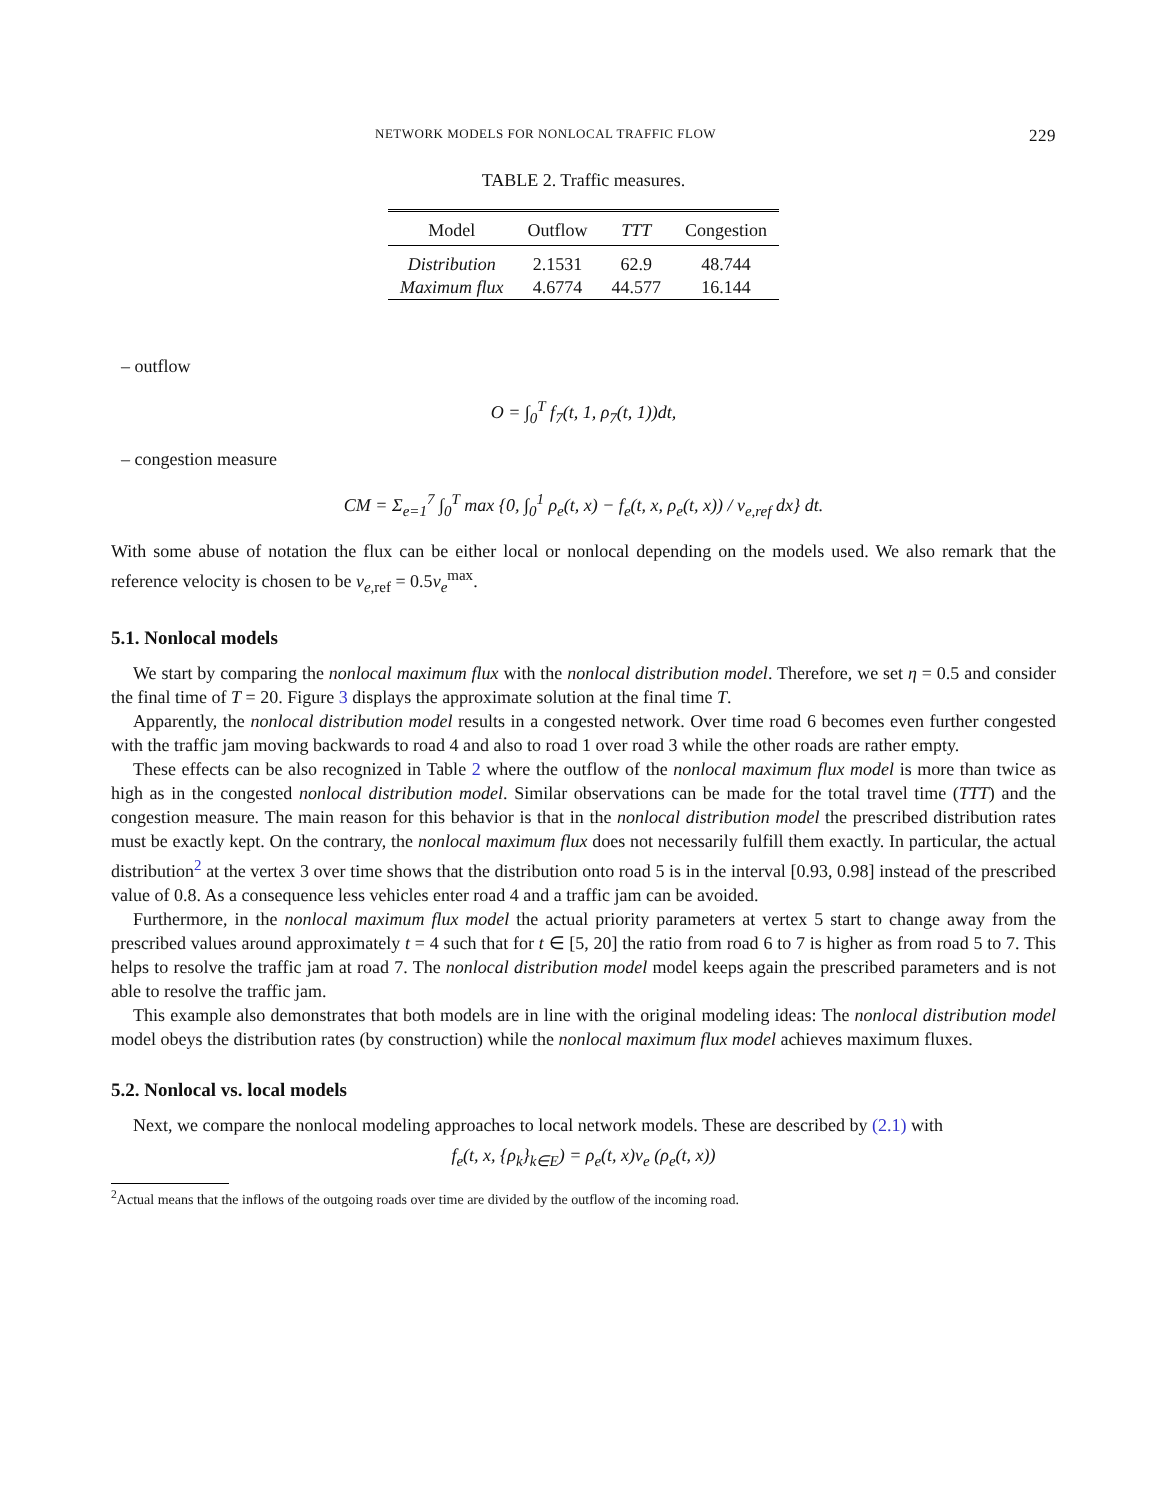NETWORK MODELS FOR NONLOCAL TRAFFIC FLOW 229
TABLE 2. Traffic measures.
| Model | Outflow | TTT | Congestion |
| --- | --- | --- | --- |
| Distribution | 2.1531 | 62.9 | 48.744 |
| Maximum flux | 4.6774 | 44.577 | 16.144 |
– outflow
O = ∫<sub>0</sub><sup>T</sup> f<sub>7</sub>(t, 1, ρ<sub>7</sub>(t, 1))dt,
– congestion measure
CM = Σ<sub>e=1</sub><sup>7</sup> ∫<sub>0</sub><sup>T</sup> max {0, ∫<sub>0</sub><sup>1</sup> ρ<sub>e</sub>(t, x) − f<sub>e</sub>(t, x, ρ<sub>e</sub>(t, x)) / v<sub>e,ref</sub> dx} dt.
With some abuse of notation the flux can be either local or nonlocal depending on the models used. We also remark that the reference velocity is chosen to be v<sub>e,ref</sub> = 0.5v<sub>e</sub><sup>max</sup>.
5.1. Nonlocal models
We start by comparing the nonlocal maximum flux with the nonlocal distribution model. Therefore, we set η = 0.5 and consider the final time of T = 20. Figure 3 displays the approximate solution at the final time T.
Apparently, the nonlocal distribution model results in a congested network. Over time road 6 becomes even further congested with the traffic jam moving backwards to road 4 and also to road 1 over road 3 while the other roads are rather empty.
These effects can be also recognized in Table 2 where the outflow of the nonlocal maximum flux model is more than twice as high as in the congested nonlocal distribution model. Similar observations can be made for the total travel time (TTT) and the congestion measure. The main reason for this behavior is that in the nonlocal distribution model the prescribed distribution rates must be exactly kept. On the contrary, the nonlocal maximum flux does not necessarily fulfill them exactly. In particular, the actual distribution<sup>2</sup> at the vertex 3 over time shows that the distribution onto road 5 is in the interval [0.93, 0.98] instead of the prescribed value of 0.8. As a consequence less vehicles enter road 4 and a traffic jam can be avoided.
Furthermore, in the nonlocal maximum flux model the actual priority parameters at vertex 5 start to change away from the prescribed values around approximately t = 4 such that for t ∈ [5, 20] the ratio from road 6 to 7 is higher as from road 5 to 7. This helps to resolve the traffic jam at road 7. The nonlocal distribution model model keeps again the prescribed parameters and is not able to resolve the traffic jam.
This example also demonstrates that both models are in line with the original modeling ideas: The nonlocal distribution model model obeys the distribution rates (by construction) while the nonlocal maximum flux model achieves maximum fluxes.
5.2. Nonlocal vs. local models
Next, we compare the nonlocal modeling approaches to local network models. These are described by (2.1) with
f<sub>e</sub>(t, x, {ρ<sub>k</sub>}<sub>k∈E</sub>) = ρ<sub>e</sub>(t, x)v<sub>e</sub> (ρ<sub>e</sub>(t, x))
<sup>2</sup> Actual means that the inflows of the outgoing roads over time are divided by the outflow of the incoming road.